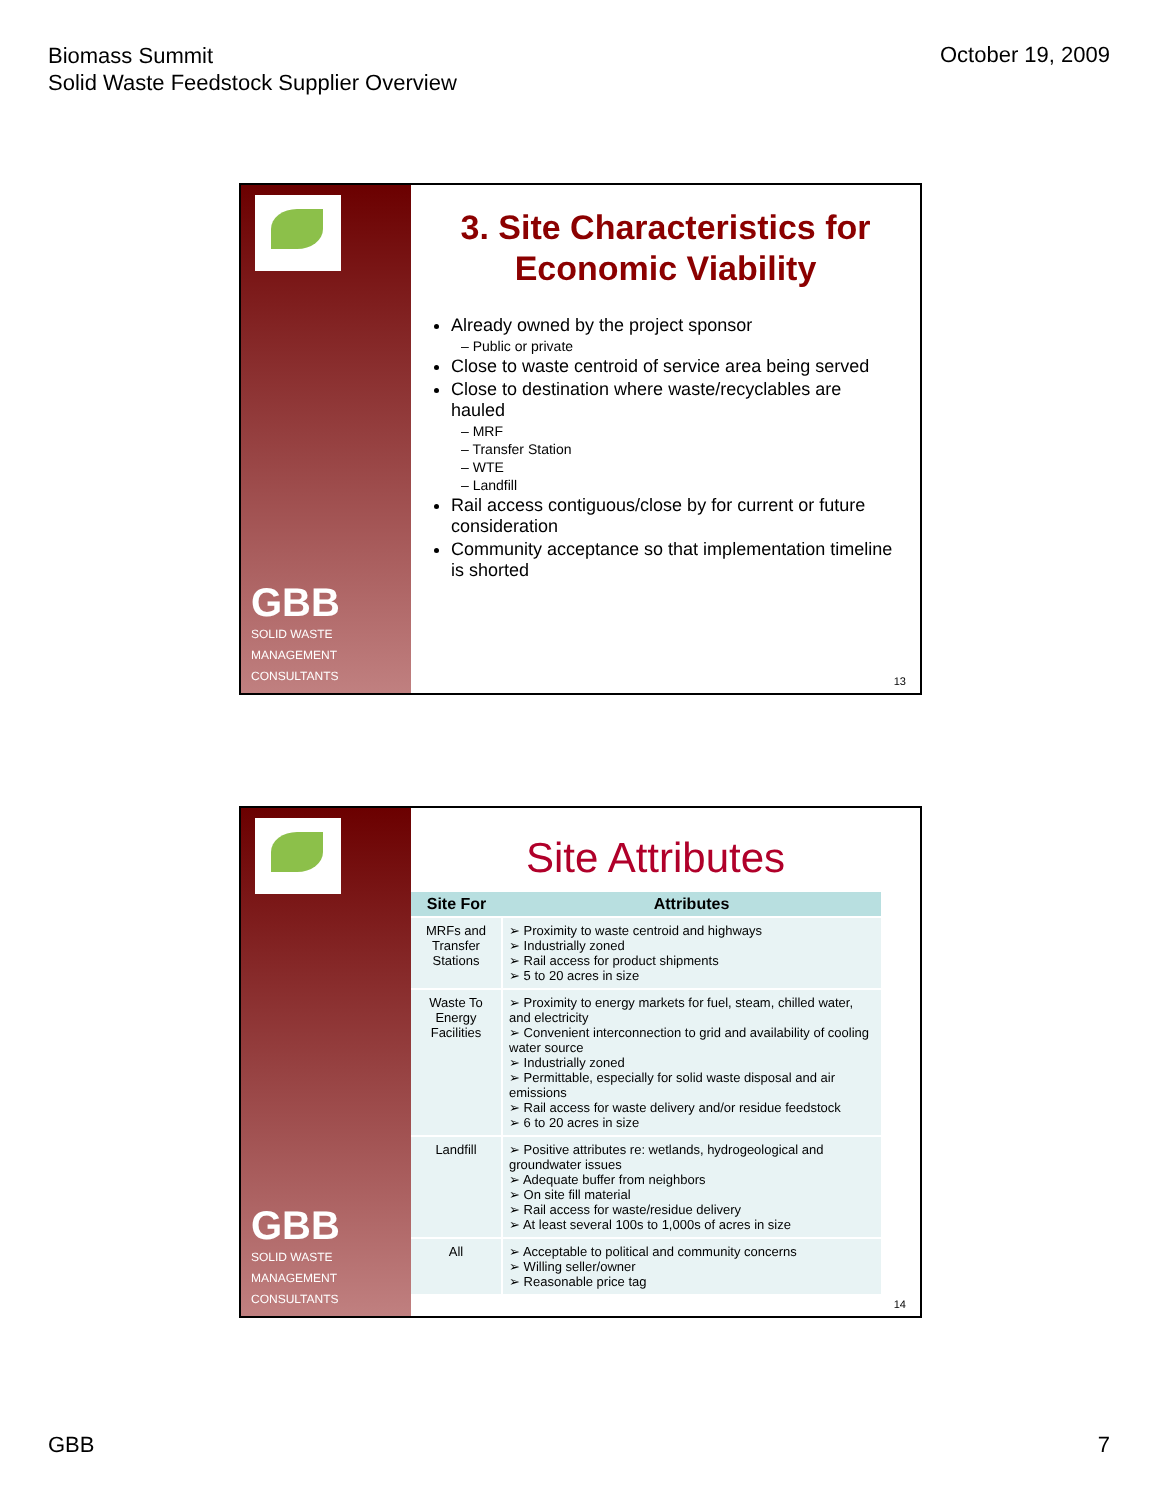Biomass Summit
Solid Waste Feedstock Supplier Overview
October 19, 2009
GBB
SOLID WASTE
MANAGEMENT
CONSULTANTS
3. Site Characteristics for Economic Viability
Already owned by the project sponsor
– Public or private
Close to waste centroid of service area being served
Close to destination where waste/recyclables are hauled
– MRF
– Transfer Station
– WTE
– Landfill
Rail access contiguous/close by for current or future consideration
Community acceptance so that implementation timeline is shorted
13
GBB
SOLID WASTE
MANAGEMENT
CONSULTANTS
Site Attributes
| Site For | Attributes |
| --- | --- |
| MRFs and Transfer Stations | ➢ Proximity to waste centroid and highways ➢ Industrially zoned ➢ Rail access for product shipments ➢ 5 to 20 acres in size |
| Waste To Energy Facilities | ➢ Proximity to energy markets for fuel, steam, chilled water, and electricity ➢ Convenient interconnection to grid and availability of cooling water source ➢ Industrially zoned ➢ Permittable, especially for solid waste disposal and air emissions ➢ Rail access for waste delivery and/or residue feedstock ➢ 6 to 20 acres in size |
| Landfill | ➢ Positive attributes re: wetlands, hydrogeological and groundwater issues ➢ Adequate buffer from neighbors ➢ On site fill material ➢ Rail access for waste/residue delivery ➢ At least several 100s to 1,000s of acres in size |
| All | ➢ Acceptable to political and community concerns ➢ Willing seller/owner ➢ Reasonable price tag |
14
GBB 7